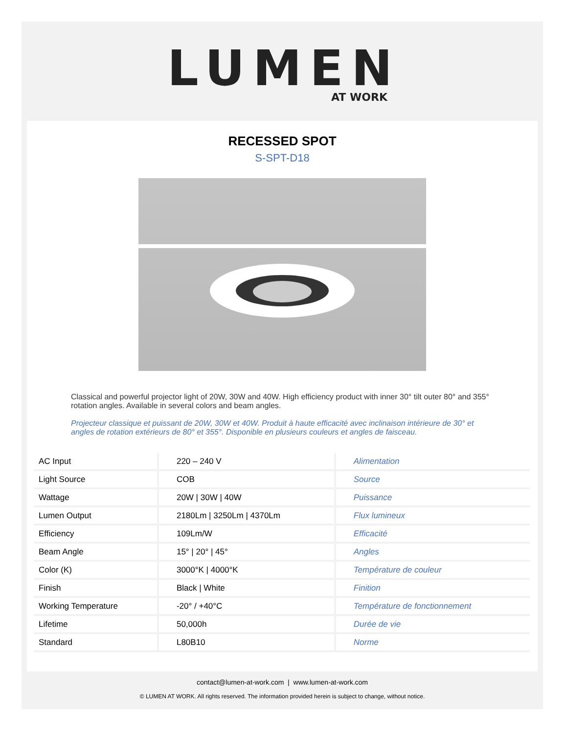LUMEN
AT WORK
RECESSED SPOT
S-SPT-D18
Classical and powerful projector light of 20W, 30W and 40W. High efficiency product with inner 30° tilt outer 80° and 355° rotation angles. Available in several colors and beam angles.
Projecteur classique et puissant de 20W, 30W et 40W. Produit à haute efficacité avec inclinaison intérieure de 30° et angles de rotation extérieurs de 80° et 355°. Disponible en plusieurs couleurs et angles de faisceau.
| AC Input | 220 – 240 V | Alimentation |
| Light Source | COB | Source |
| Wattage | 20W / 30W / 40W | Puissance |
| Lumen Output | 2180Lm / 3250Lm / 4370Lm | Flux lumineux |
| Efficiency | 109Lm/W | Efficacité |
| Beam Angle | 15° / 20° / 45° | Angles |
| Color (K) | 3000°K / 4000°K | Température de couleur |
| Finish | Black / White | Finition |
| Working Temperature | -20° / +40°C | Température de fonctionnement |
| Lifetime | 50,000h | Durée de vie |
| Standard | L80B10 | Norme |
contact@lumen-at-work.com | www.lumen-at-work.com
© LUMEN AT WORK. All rights reserved. The information provided herein is subject to change, without notice.